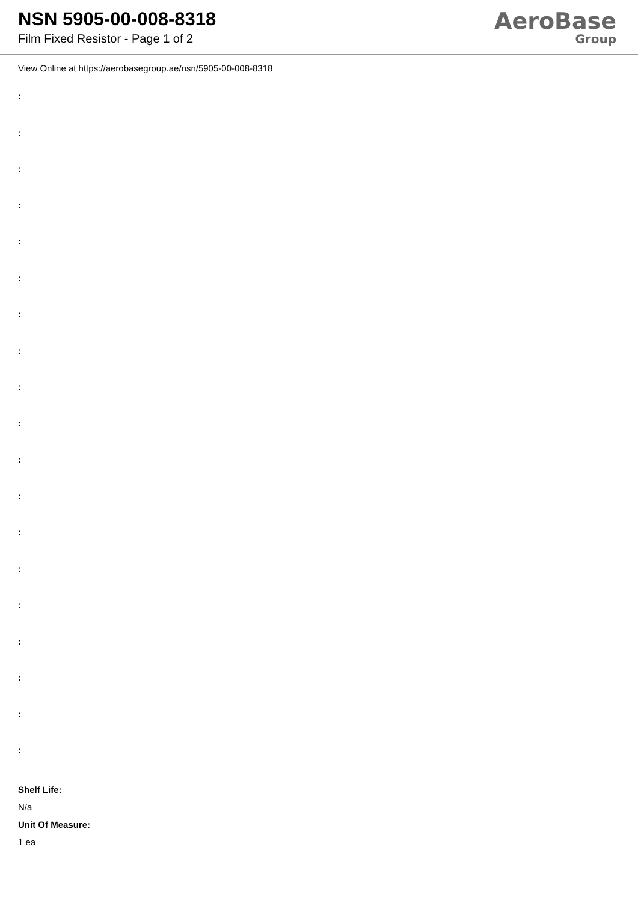NSN 5905-00-008-8318
Film Fixed Resistor - Page 1 of 2
AeroBase
Group
View Online at https://aerobasegroup.ae/nsn/5905-00-008-8318
:
:
:
:
:
:
:
:
:
:
:
:
:
:
:
:
:
:
:
Shelf Life:
N/a
Unit Of Measure:
1 ea